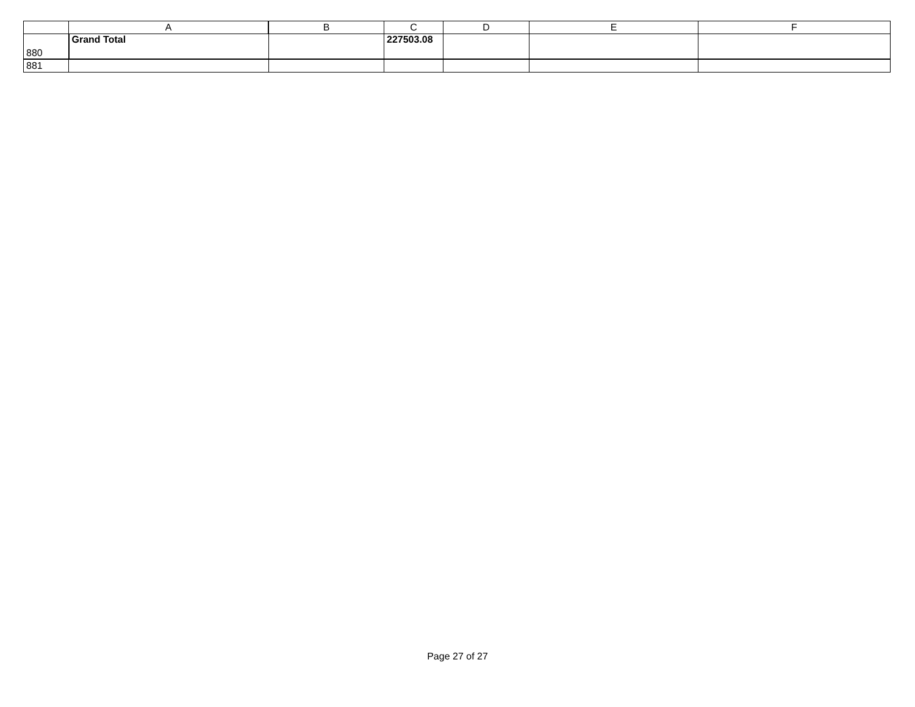| | A | B | C | D | E | F |
| --- | --- | --- | --- | --- | --- | --- |
| 880 | Grand Total | | 227503.08 | | | |
| 881 | | | | | | |
Page 27 of 27